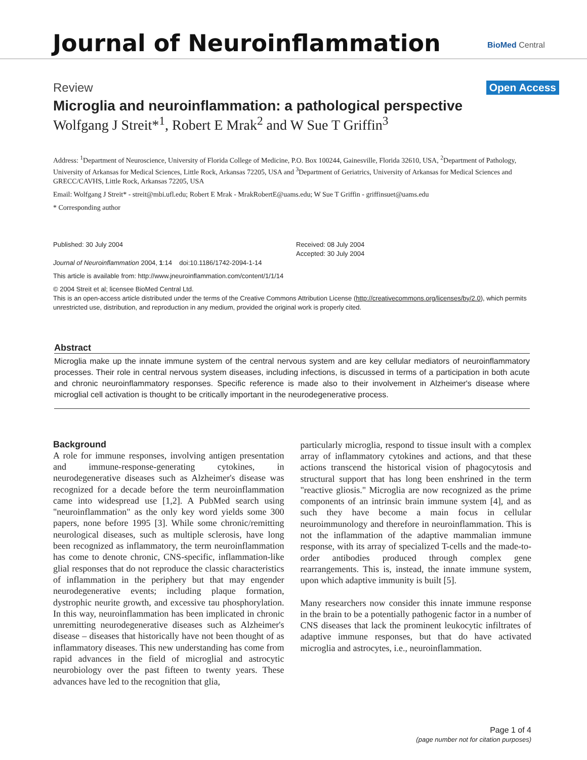Journal of Neuroinflammation BioMed Central
Review Open Access
Microglia and neuroinflammation: a pathological perspective
Wolfgang J Streit*<sup>1</sup>, Robert E Mrak<sup>2</sup> and W Sue T Griffin<sup>3</sup>
Address: <sup>1</sup>Department of Neuroscience, University of Florida College of Medicine, P.O. Box 100244, Gainesville, Florida 32610, USA, <sup>2</sup>Department of Pathology, University of Arkansas for Medical Sciences, Little Rock, Arkansas 72205, USA and <sup>3</sup>Department of Geriatrics, University of Arkansas for Medical Sciences and GRECC/CAVHS, Little Rock, Arkansas 72205, USA
Email: Wolfgang J Streit* - streit@mbi.ufl.edu; Robert E Mrak - MrakRobertE@uams.edu; W Sue T Griffin - griffinsuet@uams.edu
* Corresponding author
Published: 30 July 2004
Journal of Neuroinflammation 2004, 1:14 doi:10.1186/1742-2094-1-14
Received: 08 July 2004
Accepted: 30 July 2004
This article is available from: http://www.jneuroinflammation.com/content/1/1/14
© 2004 Streit et al; licensee BioMed Central Ltd.
This is an open-access article distributed under the terms of the Creative Commons Attribution License (http://creativecommons.org/licenses/by/2.0), which permits unrestricted use, distribution, and reproduction in any medium, provided the original work is properly cited.
Abstract
Microglia make up the innate immune system of the central nervous system and are key cellular mediators of neuroinflammatory processes. Their role in central nervous system diseases, including infections, is discussed in terms of a participation in both acute and chronic neuroinflammatory responses. Specific reference is made also to their involvement in Alzheimer's disease where microglial cell activation is thought to be critically important in the neurodegenerative process.
Background
A role for immune responses, involving antigen presentation and immune-response-generating cytokines, in neurodegenerative diseases such as Alzheimer's disease was recognized for a decade before the term neuroinflammation came into widespread use [1,2]. A PubMed search using "neuroinflammation" as the only key word yields some 300 papers, none before 1995 [3]. While some chronic/remitting neurological diseases, such as multiple sclerosis, have long been recognized as inflammatory, the term neuroinflammation has come to denote chronic, CNS-specific, inflammation-like glial responses that do not reproduce the classic characteristics of inflammation in the periphery but that may engender neurodegenerative events; including plaque formation, dystrophic neurite growth, and excessive tau phosphorylation. In this way, neuroinflammation has been implicated in chronic unremitting neurodegenerative diseases such as Alzheimer's disease – diseases that historically have not been thought of as inflammatory diseases. This new understanding has come from rapid advances in the field of microglial and astrocytic neurobiology over the past fifteen to twenty years. These advances have led to the recognition that glia,
particularly microglia, respond to tissue insult with a complex array of inflammatory cytokines and actions, and that these actions transcend the historical vision of phagocytosis and structural support that has long been enshrined in the term "reactive gliosis." Microglia are now recognized as the prime components of an intrinsic brain immune system [4], and as such they have become a main focus in cellular neuroimmunology and therefore in neuroinflammation. This is not the inflammation of the adaptive mammalian immune response, with its array of specialized T-cells and the made-to-order antibodies produced through complex gene rearrangements. This is, instead, the innate immune system, upon which adaptive immunity is built [5].
Many researchers now consider this innate immune response in the brain to be a potentially pathogenic factor in a number of CNS diseases that lack the prominent leukocytic infiltrates of adaptive immune responses, but that do have activated microglia and astrocytes, i.e., neuroinflammation.
Page 1 of 4
(page number not for citation purposes)